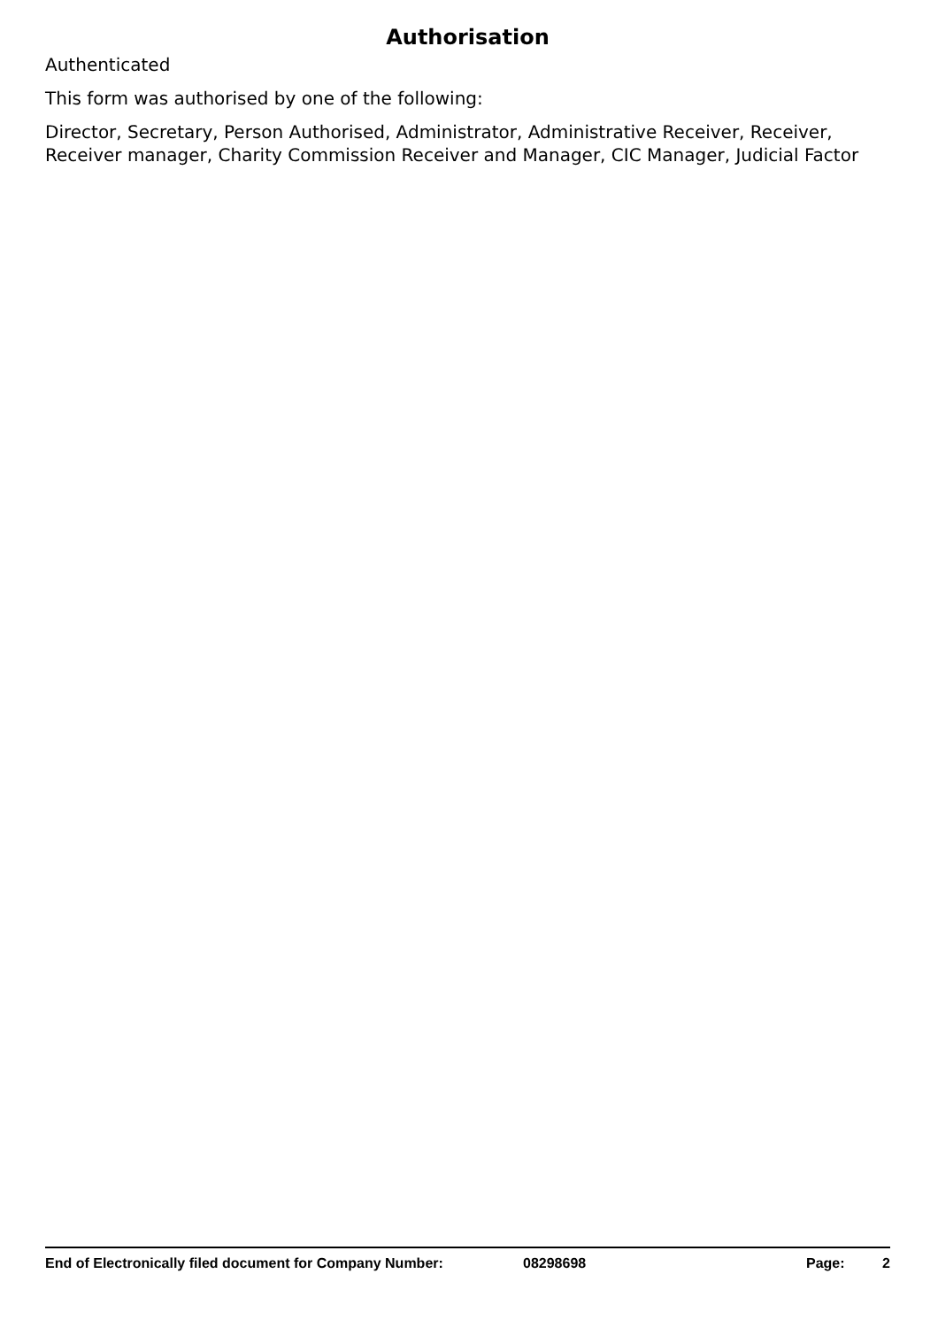Authorisation
Authenticated
This form was authorised by one of the following:
Director, Secretary, Person Authorised, Administrator, Administrative Receiver, Receiver, Receiver manager, Charity Commission Receiver and Manager, CIC Manager, Judicial Factor
End of Electronically filed document for Company Number: 08298698 Page: 2